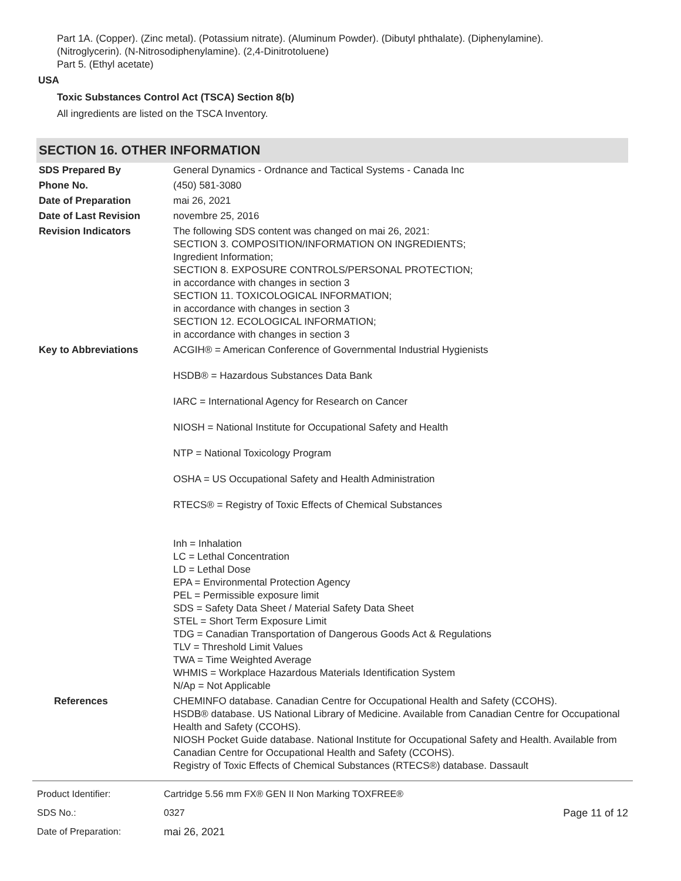Part 1A. (Copper). (Zinc metal). (Potassium nitrate). (Aluminum Powder). (Dibutyl phthalate). (Diphenylamine).
(Nitroglycerin). (N-Nitrosodiphenylamine). (2,4-Dinitrotoluene)
Part 5. (Ethyl acetate)
USA
Toxic Substances Control Act (TSCA) Section 8(b)
All ingredients are listed on the TSCA Inventory.
SECTION 16. OTHER INFORMATION
| SDS Prepared By | General Dynamics - Ordnance and Tactical Systems - Canada Inc |
| Phone No. | (450) 581-3080 |
| Date of Preparation | mai 26, 2021 |
| Date of Last Revision | novembre 25, 2016 |
| Revision Indicators | The following SDS content was changed on mai 26, 2021: SECTION 3. COMPOSITION/INFORMATION ON INGREDIENTS; Ingredient Information; SECTION 8. EXPOSURE CONTROLS/PERSONAL PROTECTION; in accordance with changes in section 3 SECTION 11. TOXICOLOGICAL INFORMATION; in accordance with changes in section 3 SECTION 12. ECOLOGICAL INFORMATION; in accordance with changes in section 3 |
| Key to Abbreviations | ACGIH® = American Conference of Governmental Industrial Hygienists HSDB® = Hazardous Substances Data Bank IARC = International Agency for Research on Cancer NIOSH = National Institute for Occupational Safety and Health NTP = National Toxicology Program OSHA = US Occupational Safety and Health Administration RTECS® = Registry of Toxic Effects of Chemical Substances Inh = Inhalation LC = Lethal Concentration LD = Lethal Dose EPA = Environmental Protection Agency PEL = Permissible exposure limit SDS = Safety Data Sheet / Material Safety Data Sheet STEL = Short Term Exposure Limit TDG = Canadian Transportation of Dangerous Goods Act & Regulations TLV = Threshold Limit Values TWA = Time Weighted Average WHMIS = Workplace Hazardous Materials Identification System N/Ap = Not Applicable |
| References | CHEMINFO database. Canadian Centre for Occupational Health and Safety (CCOHS). HSDB® database. US National Library of Medicine. Available from Canadian Centre for Occupational Health and Safety (CCOHS). NIOSH Pocket Guide database. National Institute for Occupational Safety and Health. Available from Canadian Centre for Occupational Health and Safety (CCOHS). Registry of Toxic Effects of Chemical Substances (RTECS®) database. Dassault |
| Product Identifier: | Cartridge 5.56 mm FX® GEN II Non Marking TOXFREE® | |
| SDS No.: | 0327 | Page 11 of 12 |
| Date of Preparation: | mai 26, 2021 | |